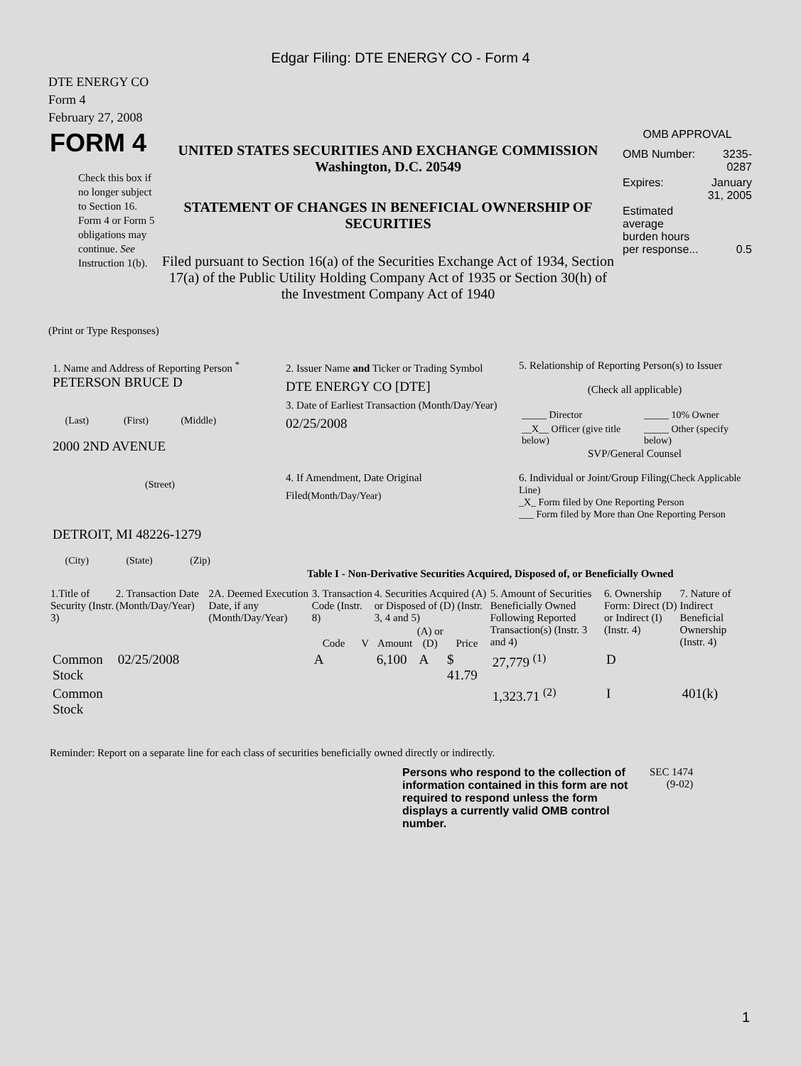Edgar Filing: DTE ENERGY CO - Form 4
DTE ENERGY CO
Form 4
February 27, 2008
| FORM 4 Check this box if no longer subject to Section 16. Form 4 or Form 5 obligations may continue. See Instruction 1(b). | UNITED STATES SECURITIES AND EXCHANGE COMMISSION Washington, D.C. 20549 STATEMENT OF CHANGES IN BENEFICIAL OWNERSHIP OF SECURITIES Filed pursuant to Section 16(a) of the Securities Exchange Act of 1934, Section 17(a) of the Public Utility Holding Company Act of 1935 or Section 30(h) of the Investment Company Act of 1940 | OMB APPROVAL / OMB Number: / 3235-0287 / / Expires: / January 31, 2005 / / Estimated average burden hours per response... / 0.5 / |
(Print or Type Responses)
| 1. Name and Address of Reporting Person <sup>*</sup> PETERSON BRUCE D (Last) (First) (Middle) 2000 2ND AVENUE (Street) DETROIT, MI 48226-1279 (City) (State) (Zip) | 2. Issuer Name and Ticker or Trading Symbol DTE ENERGY CO [DTE] 3. Date of Earliest Transaction (Month/Day/Year) 02/25/2008 4. If Amendment, Date Original Filed (Month/Day/Year) | 5. Relationship of Reporting Person(s) to Issuer (Check all applicable) / _____ Director / _____ 10% Owner / / __X__ Officer (give title below) / _____ Other (specify below) / SVP/General Counsel 6. Individual or Joint/Group Filing (Check Applicable Line) _X_ Form filed by One Reporting Person ___ Form filed by More than One Reporting Person |
Table I - Non-Derivative Securities Acquired, Disposed of, or Beneficially Owned
| 1.Title of Security (Instr. 3) | 2. Transaction Date (Month/Day/Year) | 2A. Deemed Execution Date, if any (Month/Day/Year) | 3. Transaction Code (Instr. 8) | | 4. Securities Acquired (A) or Disposed of (D) (Instr. 3, 4 and 5) | | | 5. Amount of Securities Beneficially Owned Following Reported Transaction(s) (Instr. 3 and 4) | 6. Ownership Form: Direct (D) or Indirect (I) (Instr. 4) | 7. Nature of Indirect Beneficial Ownership (Instr. 4) |
| --- | --- | --- | --- | --- | --- | --- | --- | --- | --- | --- |
| | | | Code | V | Amount | (A) or (D) | Price | | | |
| Common Stock | 02/25/2008 | | A | | 6,100 | A | $ 41.79 | 27,779 <sup>(1)</sup> | D | |
| Common Stock | | | | | | | | 1,323.71 <sup>(2)</sup> | I | 401(k) |
Reminder: Report on a separate line for each class of securities beneficially owned directly or indirectly.
| Persons who respond to the collection of information contained in this form are not required to respond unless the form displays a currently valid OMB control number. | SEC 1474 (9-02) |
1